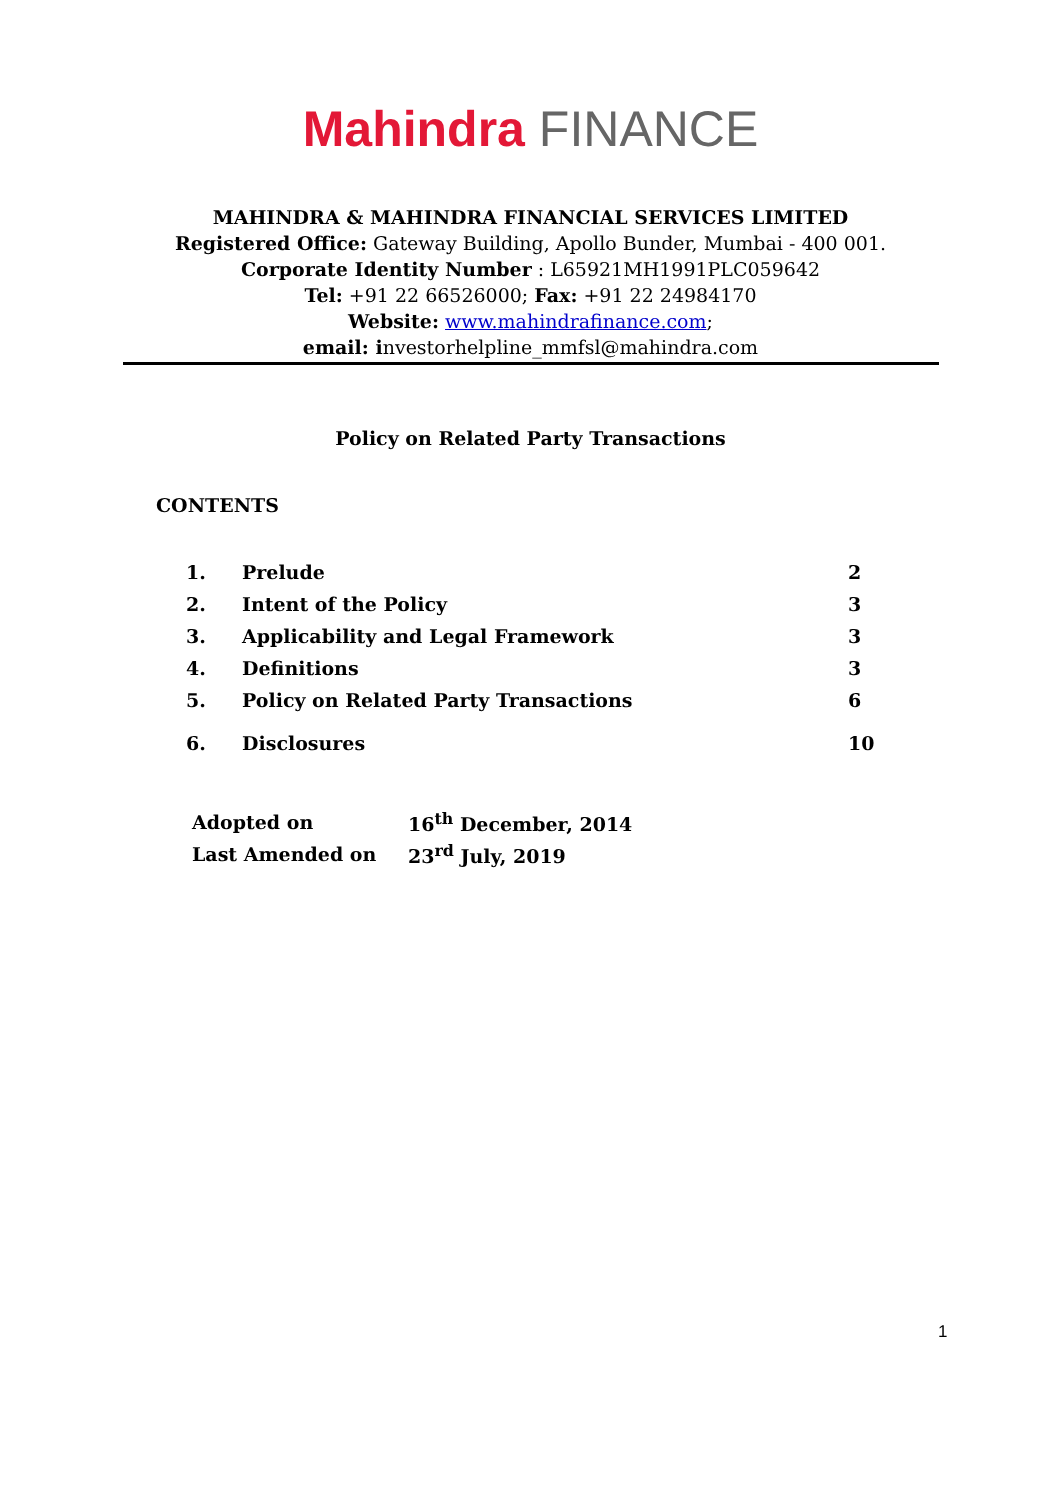Mahindra FINANCE
MAHINDRA & MAHINDRA FINANCIAL SERVICES LIMITED
Registered Office: Gateway Building, Apollo Bunder, Mumbai - 400 001.
Corporate Identity Number : L65921MH1991PLC059642
Tel: +91 22 66526000; Fax: +91 22 24984170
Website: www.mahindrafinance.com;
email: investorhelpline_mmfsl@mahindra.com
Policy on Related Party Transactions
CONTENTS
| 1. | Prelude | 2 |
| 2. | Intent of the Policy | 3 |
| 3. | Applicability and Legal Framework | 3 |
| 4. | Definitions | 3 |
| 5. | Policy on Related Party Transactions | 6 |
| 6. | Disclosures | 10 |
| Adopted on | 16<sup>th</sup> December, 2014 |
| Last Amended on | 23<sup>rd</sup> July, 2019 |
1